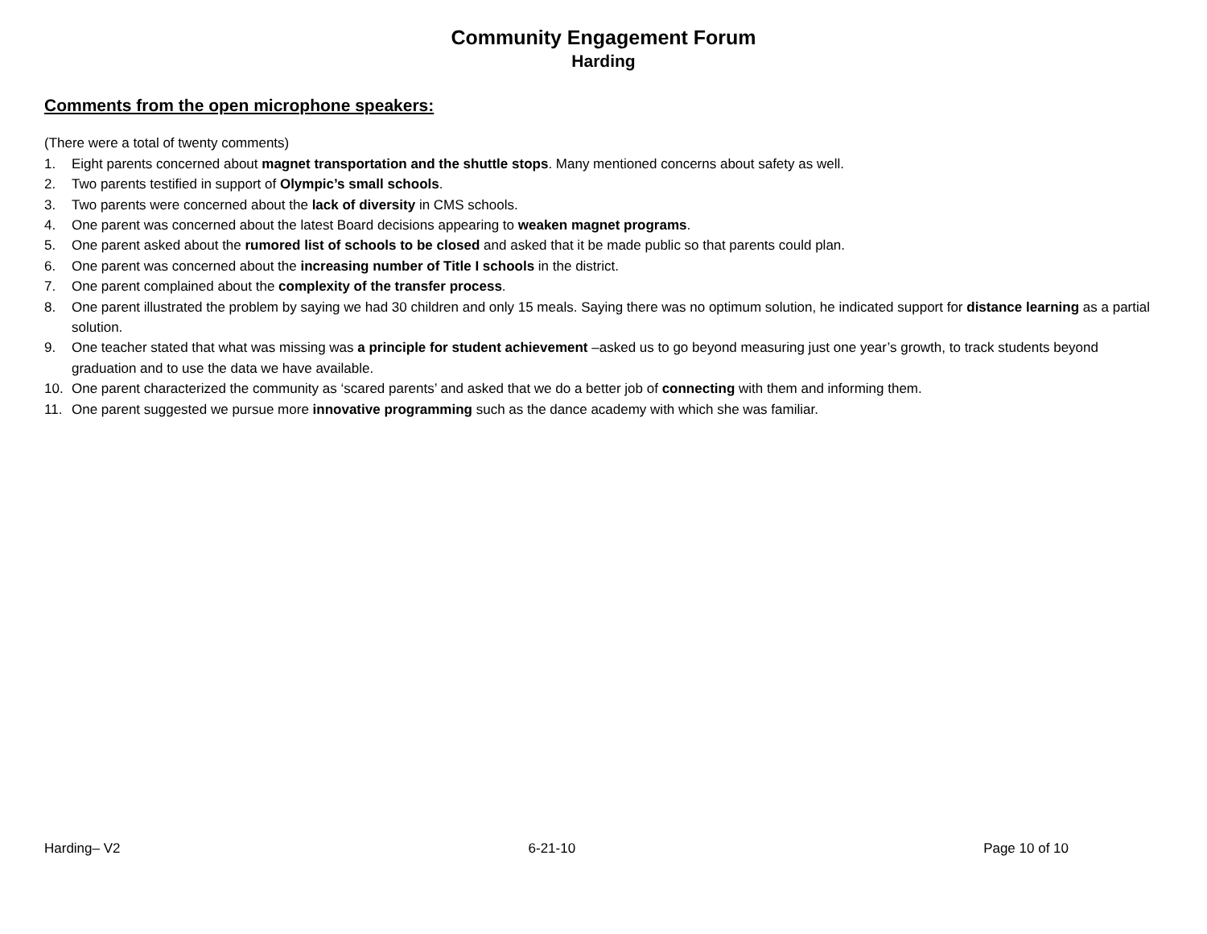Community Engagement Forum
Harding
Comments from the open microphone speakers:
(There were a total of twenty comments)
1. Eight parents concerned about magnet transportation and the shuttle stops. Many mentioned concerns about safety as well.
2. Two parents testified in support of Olympic’s small schools.
3. Two parents were concerned about the lack of diversity in CMS schools.
4. One parent was concerned about the latest Board decisions appearing to weaken magnet programs.
5. One parent asked about the rumored list of schools to be closed and asked that it be made public so that parents could plan.
6. One parent was concerned about the increasing number of Title I schools in the district.
7. One parent complained about the complexity of the transfer process.
8. One parent illustrated the problem by saying we had 30 children and only 15 meals. Saying there was no optimum solution, he indicated support for distance learning as a partial solution.
9. One teacher stated that what was missing was a principle for student achievement –asked us to go beyond measuring just one year’s growth, to track students beyond graduation and to use the data we have available.
10. One parent characterized the community as ‘scared parents’ and asked that we do a better job of connecting with them and informing them.
11. One parent suggested we pursue more innovative programming such as the dance academy with which she was familiar.
Harding– V2 6-21-10 Page 10 of 10